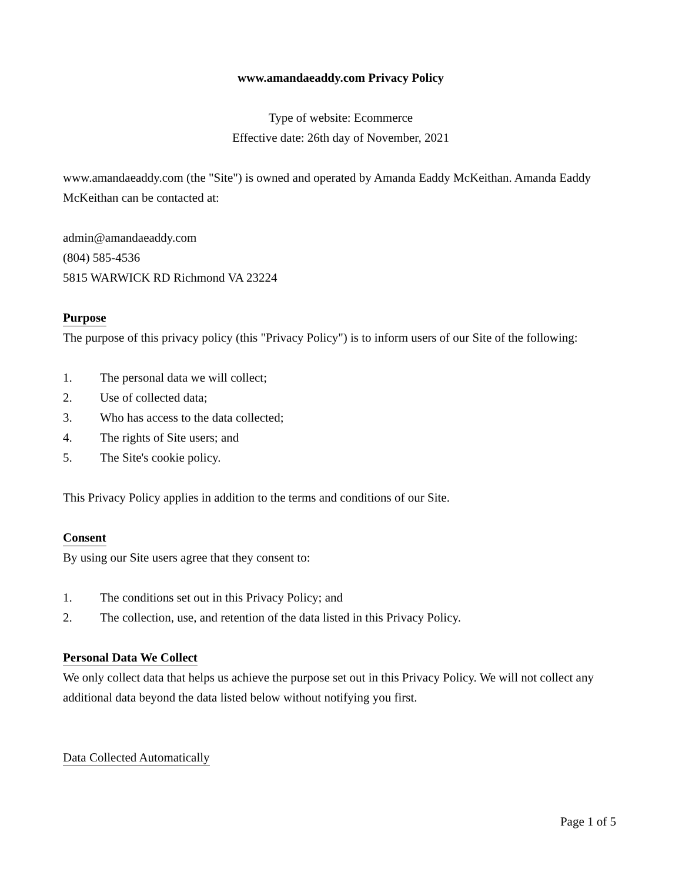www.amandaeaddy.com Privacy Policy
Type of website: Ecommerce
Effective date: 26th day of November, 2021
www.amandaeaddy.com (the "Site") is owned and operated by Amanda Eaddy McKeithan. Amanda Eaddy McKeithan can be contacted at:
admin@amandaeaddy.com
(804) 585-4536
5815 WARWICK RD Richmond VA 23224
Purpose
The purpose of this privacy policy (this "Privacy Policy") is to inform users of our Site of the following:
1. The personal data we will collect;
2. Use of collected data;
3. Who has access to the data collected;
4. The rights of Site users; and
5. The Site's cookie policy.
This Privacy Policy applies in addition to the terms and conditions of our Site.
Consent
By using our Site users agree that they consent to:
1. The conditions set out in this Privacy Policy; and
2. The collection, use, and retention of the data listed in this Privacy Policy.
Personal Data We Collect
We only collect data that helps us achieve the purpose set out in this Privacy Policy. We will not collect any additional data beyond the data listed below without notifying you first.
Data Collected Automatically
Page 1 of 5